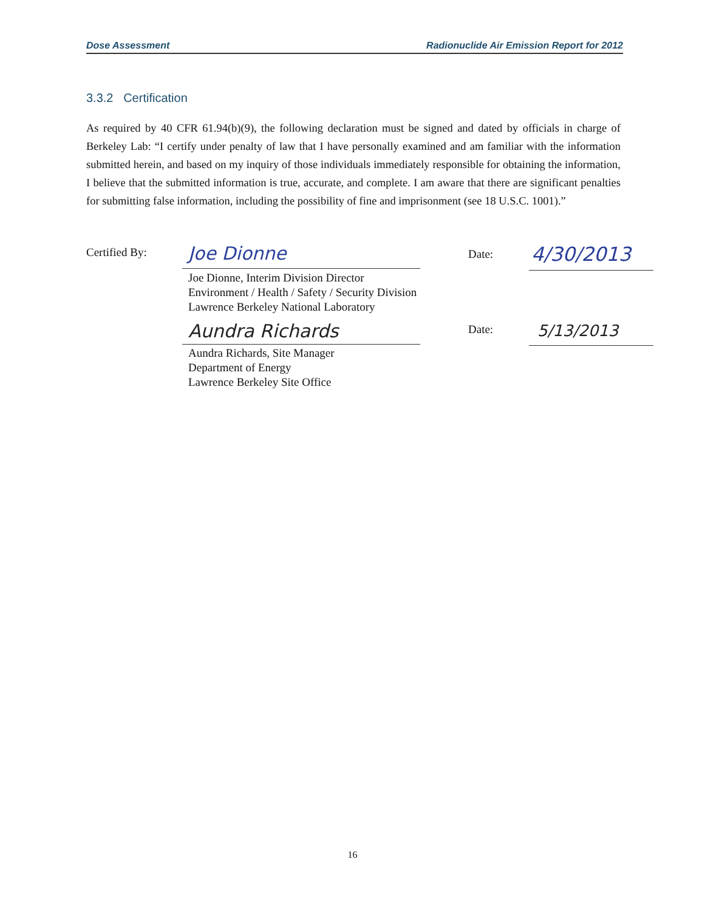Dose Assessment Radionuclide Air Emission Report for 2012
3.3.2 Certification
As required by 40 CFR 61.94(b)(9), the following declaration must be signed and dated by officials in charge of Berkeley Lab: “I certify under penalty of law that I have personally examined and am familiar with the information submitted herein, and based on my inquiry of those individuals immediately responsible for obtaining the information, I believe that the submitted information is true, accurate, and complete. I am aware that there are significant penalties for submitting false information, including the possibility of fine and imprisonment (see 18 U.S.C. 1001).”
Certified By: Joe Dionne Date: 4/30/2013
Joe Dionne, Interim Division Director
Environment / Health / Safety / Security Division
Lawrence Berkeley National Laboratory
Aundra Richards Date: 5/13/2013
Aundra Richards, Site Manager
Department of Energy
Lawrence Berkeley Site Office
16